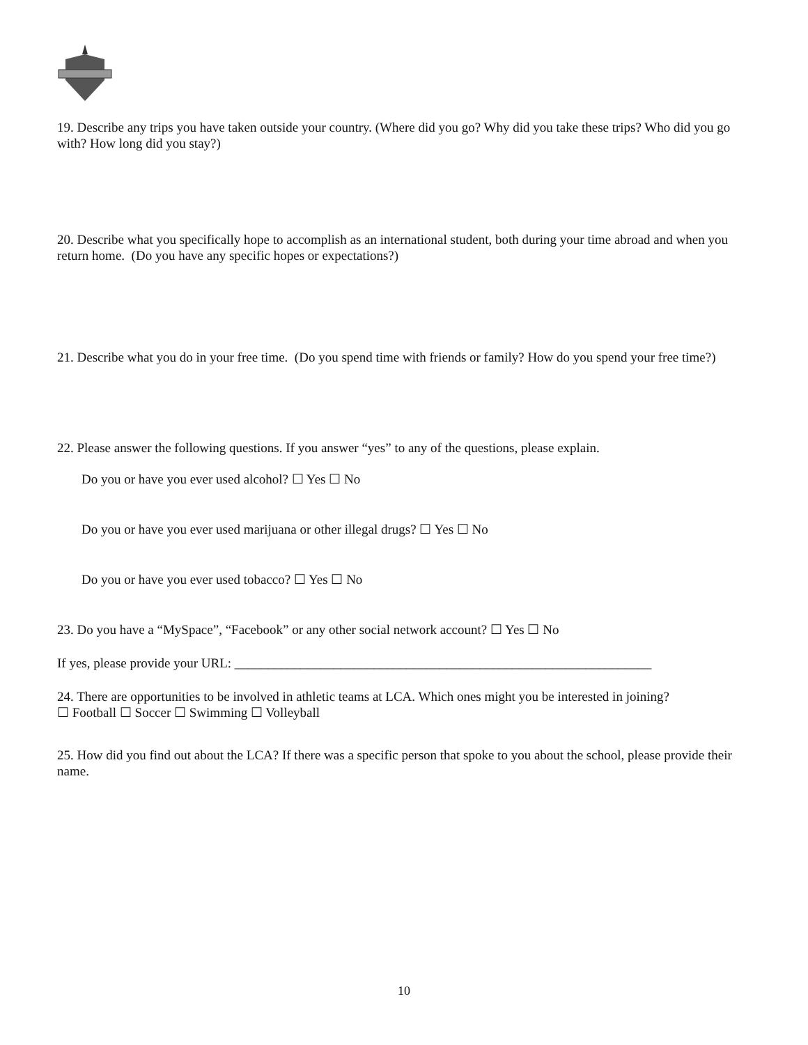19. Describe any trips you have taken outside your country. (Where did you go? Why did you take these trips? Who did you go with? How long did you stay?)
20. Describe what you specifically hope to accomplish as an international student, both during your time abroad and when you return home. (Do you have any specific hopes or expectations?)
21. Describe what you do in your free time. (Do you spend time with friends or family? How do you spend your free time?)
22. Please answer the following questions. If you answer “yes” to any of the questions, please explain.
Do you or have you ever used alcohol? ☐ Yes ☐ No
Do you or have you ever used marijuana or other illegal drugs? ☐ Yes ☐ No
Do you or have you ever used tobacco? ☐ Yes ☐ No
23. Do you have a “MySpace”, “Facebook” or any other social network account? ☐ Yes ☐ No
If yes, please provide your URL: _______________________________________________________________
24. There are opportunities to be involved in athletic teams at LCA. Which ones might you be interested in joining?
☐ Football ☐ Soccer ☐ Swimming ☐ Volleyball
25. How did you find out about the LCA? If there was a specific person that spoke to you about the school, please provide their name.
10